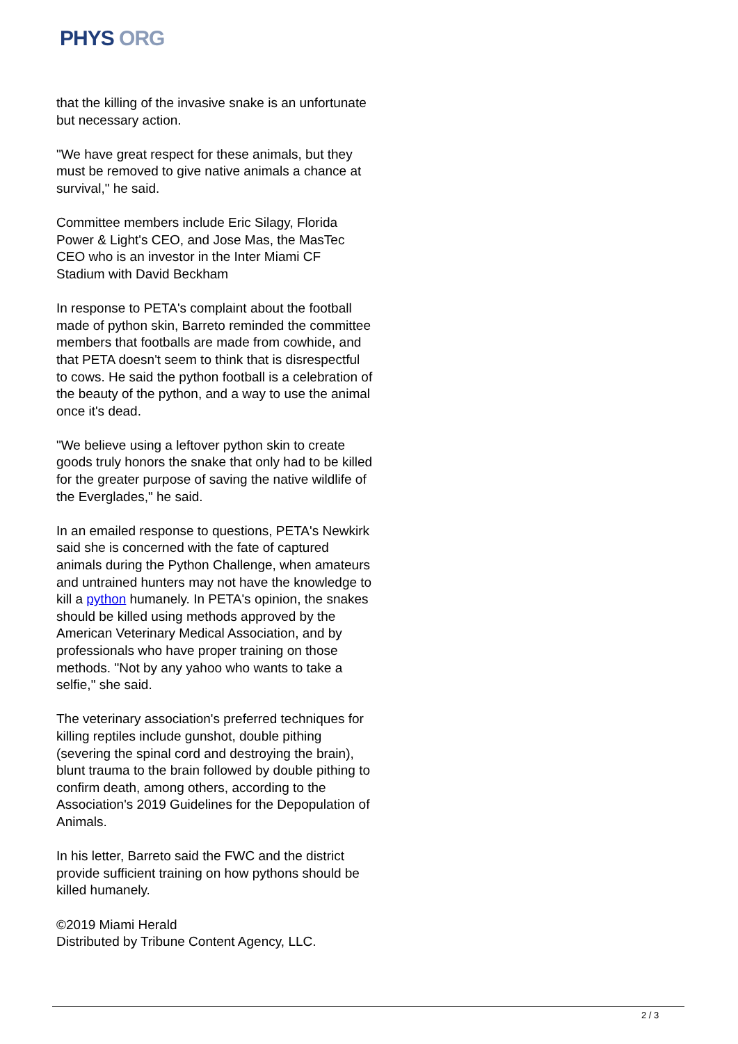PHYS ORG
that the killing of the invasive snake is an unfortunate but necessary action.
"We have great respect for these animals, but they must be removed to give native animals a chance at survival," he said.
Committee members include Eric Silagy, Florida Power & Light's CEO, and Jose Mas, the MasTec CEO who is an investor in the Inter Miami CF Stadium with David Beckham
In response to PETA's complaint about the football made of python skin, Barreto reminded the committee members that footballs are made from cowhide, and that PETA doesn't seem to think that is disrespectful to cows. He said the python football is a celebration of the beauty of the python, and a way to use the animal once it's dead.
"We believe using a leftover python skin to create goods truly honors the snake that only had to be killed for the greater purpose of saving the native wildlife of the Everglades," he said.
In an emailed response to questions, PETA's Newkirk said she is concerned with the fate of captured animals during the Python Challenge, when amateurs and untrained hunters may not have the knowledge to kill a python humanely. In PETA's opinion, the snakes should be killed using methods approved by the American Veterinary Medical Association, and by professionals who have proper training on those methods. "Not by any yahoo who wants to take a selfie," she said.
The veterinary association's preferred techniques for killing reptiles include gunshot, double pithing (severing the spinal cord and destroying the brain), blunt trauma to the brain followed by double pithing to confirm death, among others, according to the Association's 2019 Guidelines for the Depopulation of Animals.
In his letter, Barreto said the FWC and the district provide sufficient training on how pythons should be killed humanely.
©2019 Miami Herald
Distributed by Tribune Content Agency, LLC.
2 / 3